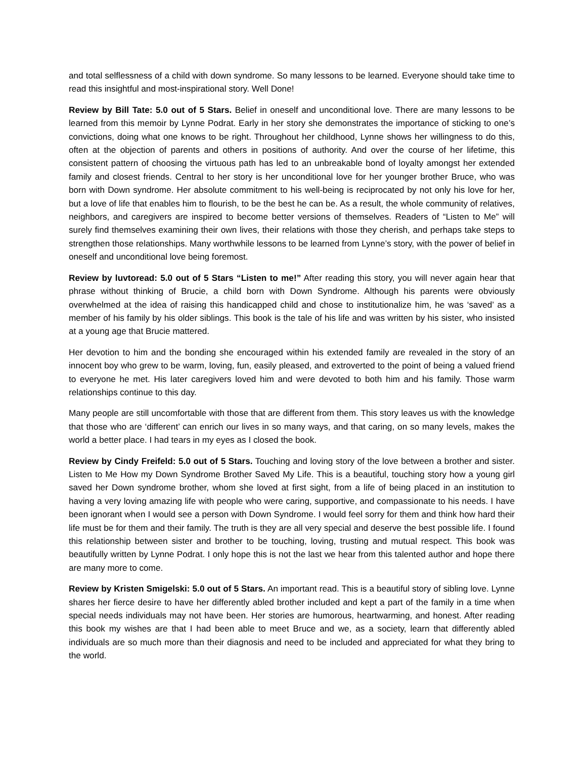and total selflessness of a child with down syndrome. So many lessons to be learned. Everyone should take time to read this insightful and most-inspirational story. Well Done!
Review by Bill Tate: 5.0 out of 5 Stars. Belief in oneself and unconditional love. There are many lessons to be learned from this memoir by Lynne Podrat. Early in her story she demonstrates the importance of sticking to one’s convictions, doing what one knows to be right. Throughout her childhood, Lynne shows her willingness to do this, often at the objection of parents and others in positions of authority. And over the course of her lifetime, this consistent pattern of choosing the virtuous path has led to an unbreakable bond of loyalty amongst her extended family and closest friends. Central to her story is her unconditional love for her younger brother Bruce, who was born with Down syndrome. Her absolute commitment to his well-being is reciprocated by not only his love for her, but a love of life that enables him to flourish, to be the best he can be. As a result, the whole community of relatives, neighbors, and caregivers are inspired to become better versions of themselves. Readers of “Listen to Me” will surely find themselves examining their own lives, their relations with those they cherish, and perhaps take steps to strengthen those relationships. Many worthwhile lessons to be learned from Lynne’s story, with the power of belief in oneself and unconditional love being foremost.
Review by luvtoread: 5.0 out of 5 Stars “Listen to me!” After reading this story, you will never again hear that phrase without thinking of Brucie, a child born with Down Syndrome. Although his parents were obviously overwhelmed at the idea of raising this handicapped child and chose to institutionalize him, he was ‘saved’ as a member of his family by his older siblings. This book is the tale of his life and was written by his sister, who insisted at a young age that Brucie mattered.
Her devotion to him and the bonding she encouraged within his extended family are revealed in the story of an innocent boy who grew to be warm, loving, fun, easily pleased, and extroverted to the point of being a valued friend to everyone he met. His later caregivers loved him and were devoted to both him and his family. Those warm relationships continue to this day.
Many people are still uncomfortable with those that are different from them. This story leaves us with the knowledge that those who are ‘different’ can enrich our lives in so many ways, and that caring, on so many levels, makes the world a better place. I had tears in my eyes as I closed the book.
Review by Cindy Freifeld: 5.0 out of 5 Stars. Touching and loving story of the love between a brother and sister. Listen to Me How my Down Syndrome Brother Saved My Life. This is a beautiful, touching story how a young girl saved her Down syndrome brother, whom she loved at first sight, from a life of being placed in an institution to having a very loving amazing life with people who were caring, supportive, and compassionate to his needs. I have been ignorant when I would see a person with Down Syndrome. I would feel sorry for them and think how hard their life must be for them and their family. The truth is they are all very special and deserve the best possible life. I found this relationship between sister and brother to be touching, loving, trusting and mutual respect. This book was beautifully written by Lynne Podrat. I only hope this is not the last we hear from this talented author and hope there are many more to come.
Review by Kristen Smigelski: 5.0 out of 5 Stars. An important read. This is a beautiful story of sibling love. Lynne shares her fierce desire to have her differently abled brother included and kept a part of the family in a time when special needs individuals may not have been. Her stories are humorous, heartwarming, and honest. After reading this book my wishes are that I had been able to meet Bruce and we, as a society, learn that differently abled individuals are so much more than their diagnosis and need to be included and appreciated for what they bring to the world.